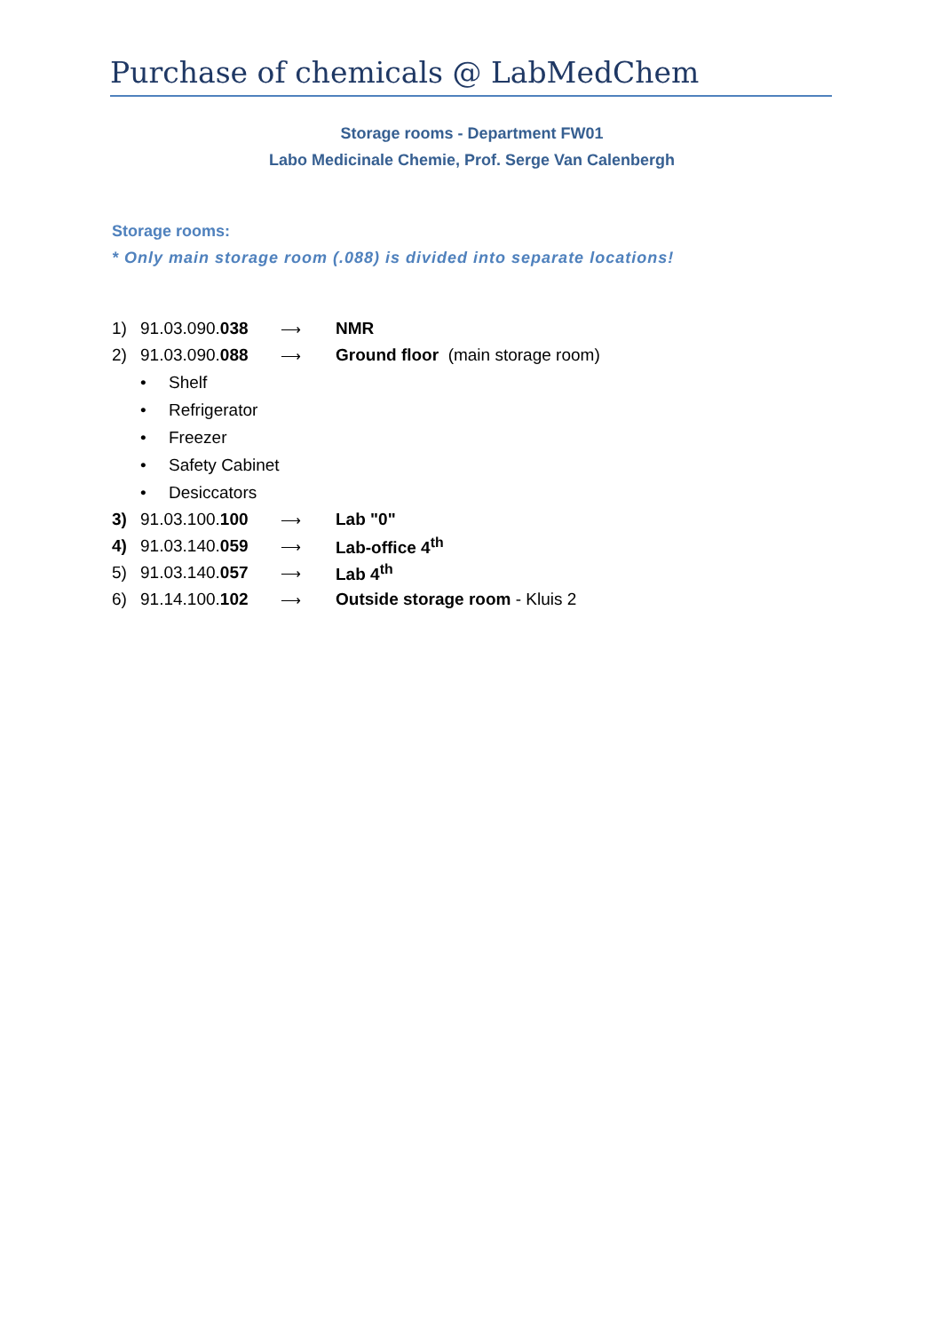Purchase of chemicals @ LabMedChem
Storage rooms - Department FW01
Labo Medicinale Chemie, Prof. Serge Van Calenbergh
Storage rooms:
* Only main storage room (.088) is divided into separate locations!
1) 91.03.090.038 ⟶ NMR
2) 91.03.090.088 ⟶ Ground floor (main storage room)
• Shelf
• Refrigerator
• Freezer
• Safety Cabinet
• Desiccators
3) 91.03.100.100 ⟶ Lab "0"
4) 91.03.140.059 ⟶ Lab-office 4<sup>th</sup>
5) 91.03.140.057 ⟶ Lab 4<sup>th</sup>
6) 91.14.100.102 ⟶ Outside storage room - Kluis 2